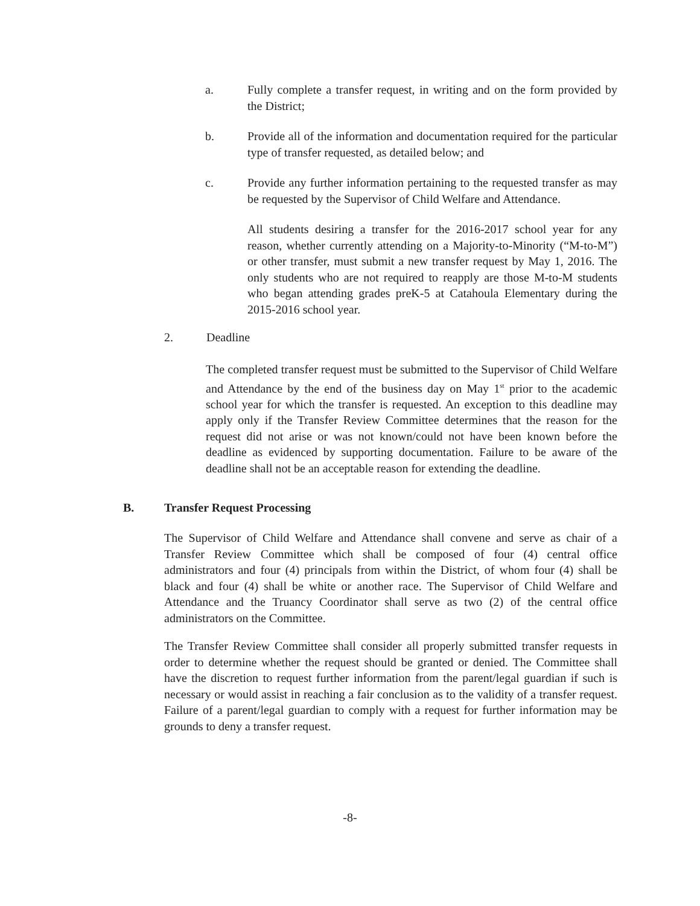a. Fully complete a transfer request, in writing and on the form provided by the District;
b. Provide all of the information and documentation required for the particular type of transfer requested, as detailed below; and
c. Provide any further information pertaining to the requested transfer as may be requested by the Supervisor of Child Welfare and Attendance.
All students desiring a transfer for the 2016-2017 school year for any reason, whether currently attending on a Majority-to-Minority (“M-to-M”) or other transfer, must submit a new transfer request by May 1, 2016. The only students who are not required to reapply are those M-to-M students who began attending grades preK-5 at Catahoula Elementary during the 2015-2016 school year.
2. Deadline
The completed transfer request must be submitted to the Supervisor of Child Welfare and Attendance by the end of the business day on May 1<sup>st</sup> prior to the academic school year for which the transfer is requested. An exception to this deadline may apply only if the Transfer Review Committee determines that the reason for the request did not arise or was not known/could not have been known before the deadline as evidenced by supporting documentation. Failure to be aware of the deadline shall not be an acceptable reason for extending the deadline.
B. Transfer Request Processing
The Supervisor of Child Welfare and Attendance shall convene and serve as chair of a Transfer Review Committee which shall be composed of four (4) central office administrators and four (4) principals from within the District, of whom four (4) shall be black and four (4) shall be white or another race. The Supervisor of Child Welfare and Attendance and the Truancy Coordinator shall serve as two (2) of the central office administrators on the Committee.
The Transfer Review Committee shall consider all properly submitted transfer requests in order to determine whether the request should be granted or denied. The Committee shall have the discretion to request further information from the parent/legal guardian if such is necessary or would assist in reaching a fair conclusion as to the validity of a transfer request. Failure of a parent/legal guardian to comply with a request for further information may be grounds to deny a transfer request.
-8-